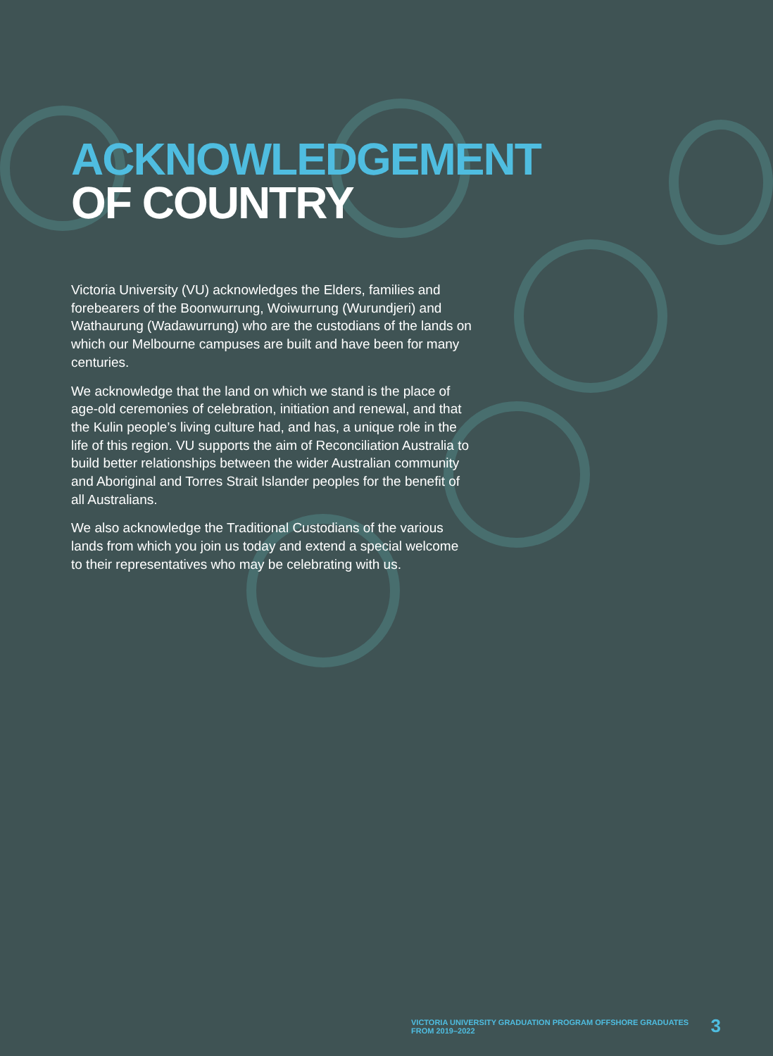ACKNOWLEDGEMENT
OF COUNTRY
Victoria University (VU) acknowledges the Elders, families and forebearers of the Boonwurrung, Woiwurrung (Wurundjeri) and Wathaurung (Wadawurrung) who are the custodians of the lands on which our Melbourne campuses are built and have been for many centuries.
We acknowledge that the land on which we stand is the place of age-old ceremonies of celebration, initiation and renewal, and that the Kulin people’s living culture had, and has, a unique role in the life of this region. VU supports the aim of Reconciliation Australia to build better relationships between the wider Australian community and Aboriginal and Torres Strait Islander peoples for the benefit of all Australians.
We also acknowledge the Traditional Custodians of the various lands from which you join us today and extend a special welcome to their representatives who may be celebrating with us.
VICTORIA UNIVERSITY GRADUATION PROGRAM OFFSHORE GRADUATES FROM 2019–2022 3